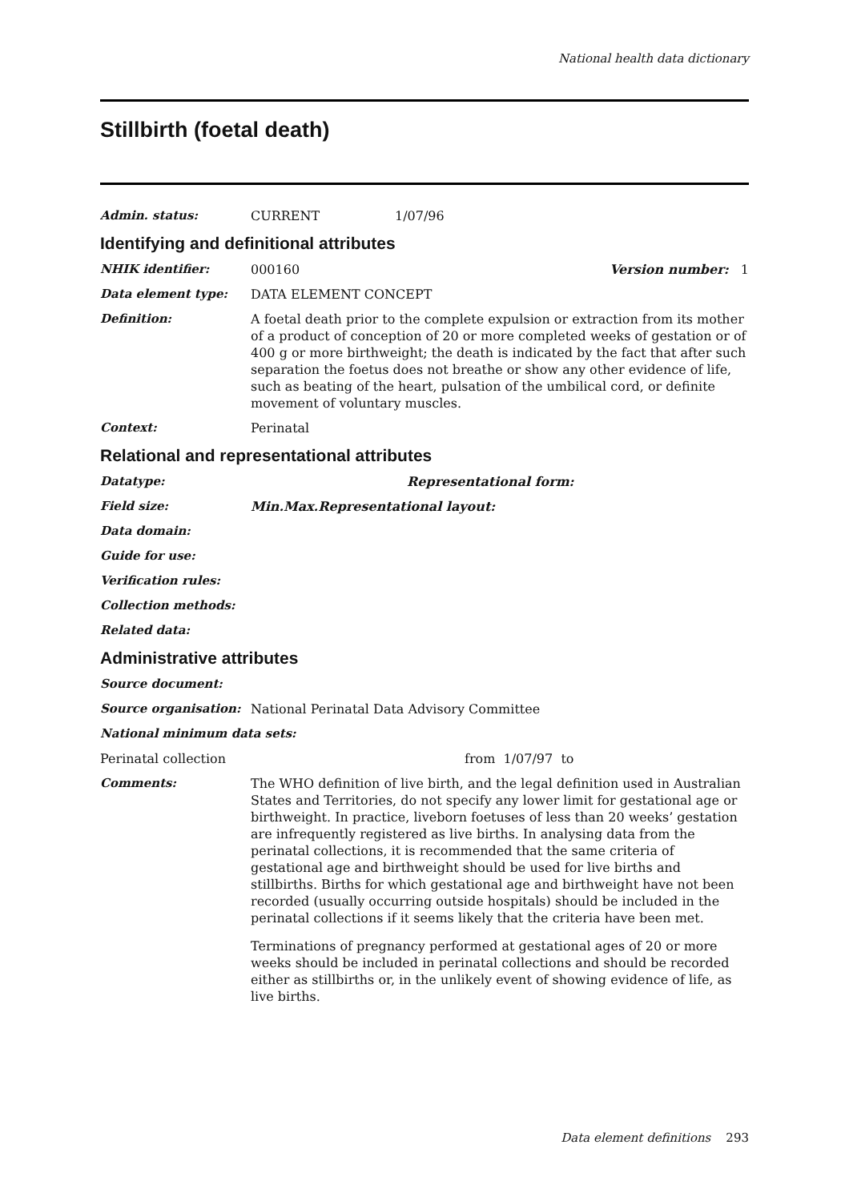National health data dictionary
Stillbirth (foetal death)
Admin. status: CURRENT 1/07/96
Identifying and definitional attributes
NHIK identifier: 000160 Version number: 1
Data element type: DATA ELEMENT CONCEPT
Definition: A foetal death prior to the complete expulsion or extraction from its mother of a product of conception of 20 or more completed weeks of gestation or of 400 g or more birthweight; the death is indicated by the fact that after such separation the foetus does not breathe or show any other evidence of life, such as beating of the heart, pulsation of the umbilical cord, or definite movement of voluntary muscles.
Context: Perinatal
Relational and representational attributes
Datatype: Representational form:
Field size: Min. Max. Representational layout:
Data domain:
Guide for use:
Verification rules:
Collection methods:
Related data:
Administrative attributes
Source document:
Source organisation: National Perinatal Data Advisory Committee
National minimum data sets:
Perinatal collection from 1/07/97 to
Comments: The WHO definition of live birth, and the legal definition used in Australian States and Territories, do not specify any lower limit for gestational age or birthweight. In practice, liveborn foetuses of less than 20 weeks’ gestation are infrequently registered as live births. In analysing data from the perinatal collections, it is recommended that the same criteria of gestational age and birthweight should be used for live births and stillbirths. Births for which gestational age and birthweight have not been recorded (usually occurring outside hospitals) should be included in the perinatal collections if it seems likely that the criteria have been met.
Terminations of pregnancy performed at gestational ages of 20 or more weeks should be included in perinatal collections and should be recorded either as stillbirths or, in the unlikely event of showing evidence of life, as live births.
Data element definitions 293